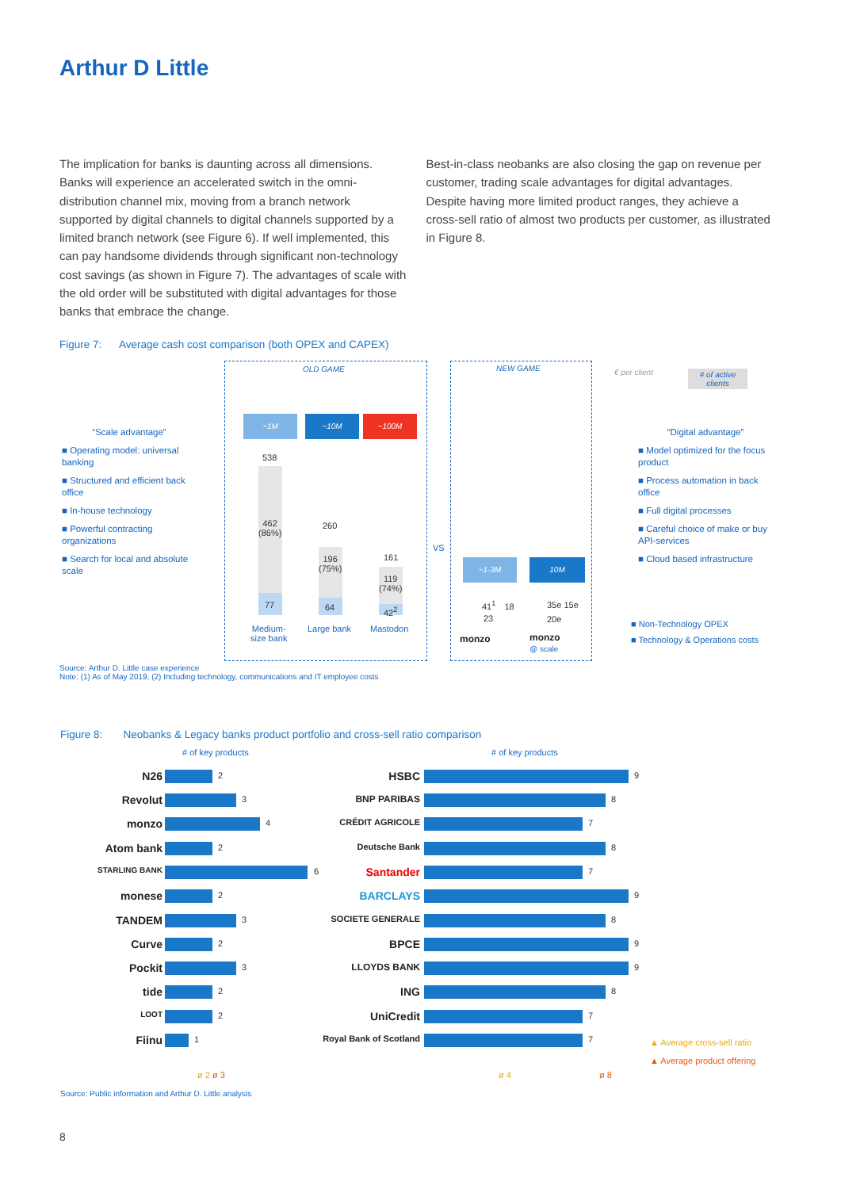Arthur D Little
The implication for banks is daunting across all dimensions. Banks will experience an accelerated switch in the omni-distribution channel mix, moving from a branch network supported by digital channels to digital channels supported by a limited branch network (see Figure 6). If well implemented, this can pay handsome dividends through significant non-technology cost savings (as shown in Figure 7). The advantages of scale with the old order will be substituted with digital advantages for those banks that embrace the change.
Best-in-class neobanks are also closing the gap on revenue per customer, trading scale advantages for digital advantages. Despite having more limited product ranges, they achieve a cross-sell ratio of almost two products per customer, as illustrated in Figure 8.
Figure 7: Average cash cost comparison (both OPEX and CAPEX)
OLD GAME NEW GAME € per client
# of active
clients
“Scale advantage”
■ Operating model: universal banking
■ Structured and efficient back office
■ In-house technology
■ Powerful contracting organizations
■ Search for local and absolute scale
“Digital advantage”
■ Model optimized for the focus product
■ Process automation in back office
■ Full digital processes
■ Careful choice of make or buy API-services
■ Cloud based infrastructure
~1M ~10M ~100M
538
462
(86%)
77
260
196
(75%)
64
161
119
(74%)
42<sup>2</sup>
Medium-
size bank
Large bank Mastodon
VS
~1-3M 10M
41<sup>1</sup> 18
23
35e 15e
20e
monzo
monzo
@ scale
■ Non-Technology OPEX
■ Technology & Operations costs
Source: Arthur D. Little case experience
Note: (1) As of May 2019, (2) Including technology, communications and IT employee costs
Figure 8: Neobanks & Legacy banks product portfolio and cross-sell ratio comparison
# of key products # of key products
N26 2
Revolut 3
monzo 4
Atom bank 2
STARLING BANK 6
monese 2
TANDEM 3
Curve 2
Pockit 3
tide 2
LOOT 2
Fiinu 1
HSBC 9
BNP PARIBAS 8
CRÉDIT AGRICOLE 7
Deutsche Bank 8
Santander 7
BARCLAYS 9
SOCIETE GENERALE 8
BPCE 9
LLOYDS BANK 9
ING 8
UniCredit 7
Royal Bank of Scotland
7
ø 2 ø 3 ø 4 ø 8
▲ Average cross-sell ratio
▲ Average product offering
Source: Public information and Arthur D. Little analysis
8